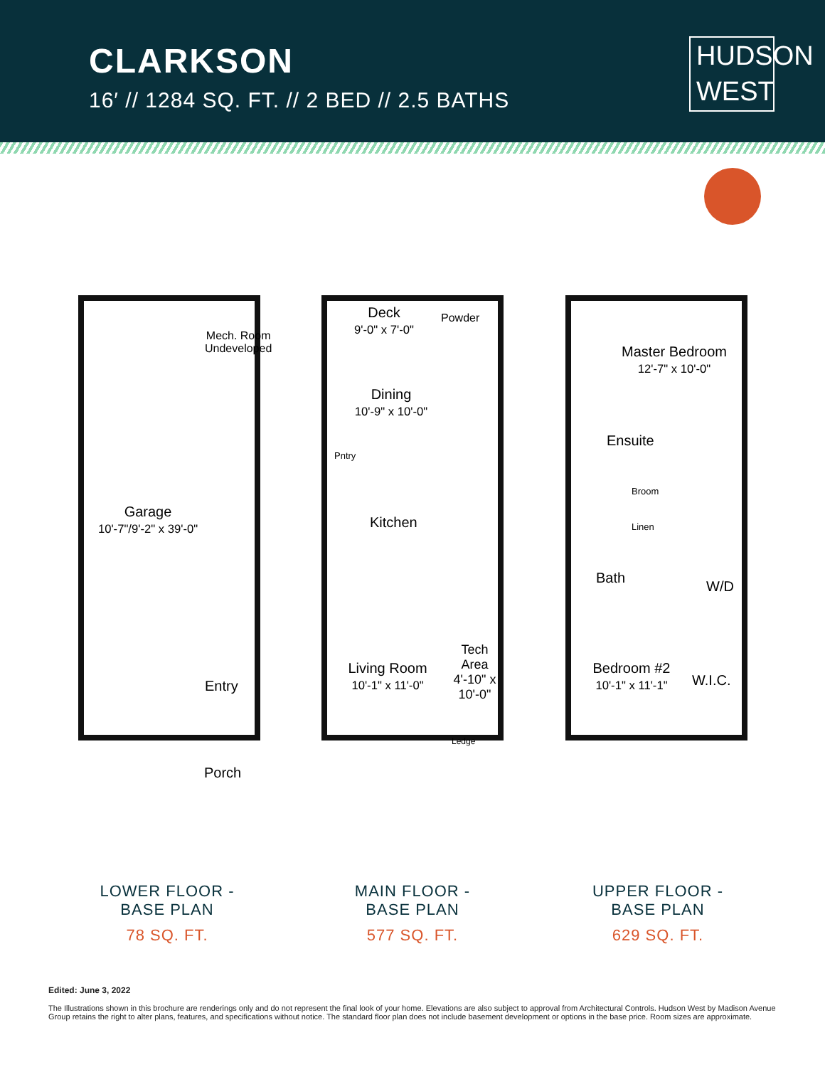CLARKSON
16′ // 1284 SQ. FT. // 2 BED // 2.5 BATHS
HUDSON
WEST
Mech. Room Undeveloped
Garage
10'-7"/9'-2" x 39'-0"
Entry
Porch
Deck
9'-0" x 7'-0"
Powder
Dining
10'-9" x 10'-0"
Pntry
Kitchen
Tech Area 4'-10" x 10'-0"
Living Room
10'-1" x 11'-0"
Ledge
Master Bedroom
12'-7" x 10'-0"
Ensuite
Broom
Linen
Bath
W/D
Bedroom #2
10'-1" x 11'-1"
W.I.C.
LOWER FLOOR - BASE PLAN
78 SQ. FT.
MAIN FLOOR - BASE PLAN
577 SQ. FT.
UPPER FLOOR - BASE PLAN
629 SQ. FT.
Edited: June 3, 2022
The Illustrations shown in this brochure are renderings only and do not represent the final look of your home. Elevations are also subject to approval from Architectural Controls. Hudson West by Madison Avenue Group retains the right to alter plans, features, and specifications without notice. The standard floor plan does not include basement development or options in the base price. Room sizes are approximate.